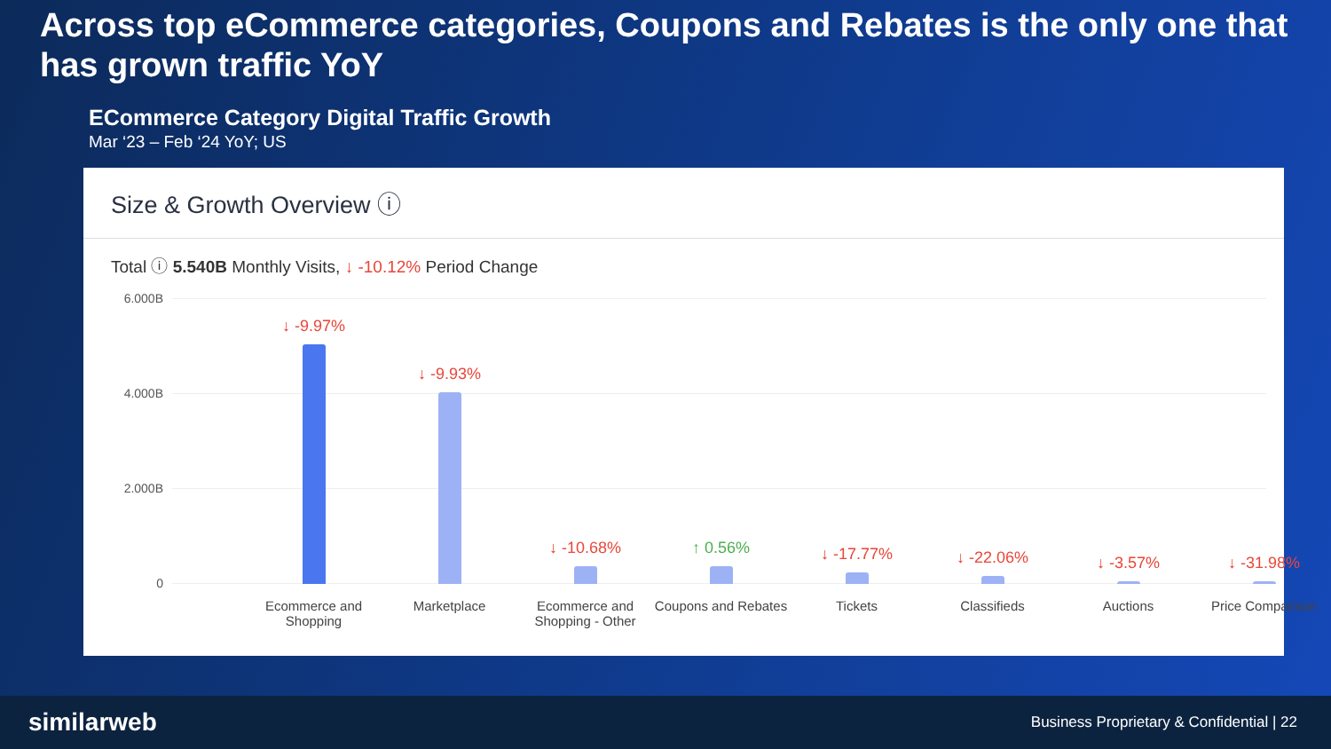Across top eCommerce categories, Coupons and Rebates is the only one that has grown traffic YoY
ECommerce Category Digital Traffic Growth
Mar ‘23 – Feb ‘24 YoY; US
Size & Growth Overview ⓘ
Total ⓘ 5.540B Monthly Visits, ↓ -10.12% Period Change
6.000B
4.000B
2.000B
0 ↓ -9.97% ↓ -9.93% ↓ -10.68% ↑ 0.56% ↓ -17.77% ↓ -22.06% ↓ -3.57% ↓ -31.98%
Ecommerce and Shopping
Marketplace
Ecommerce and Shopping - Other
Coupons and Rebates
Tickets Classifieds Auctions Price Comparison
similarweb
Business Proprietary & Confidential | 22